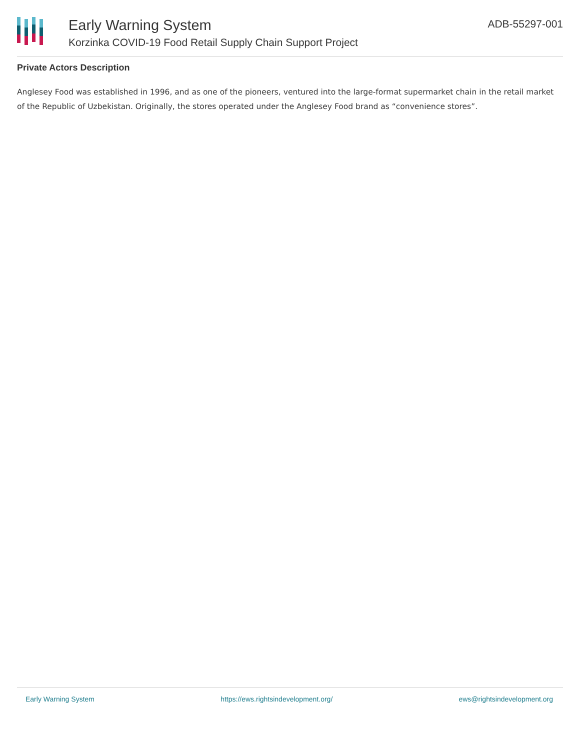Early Warning System
Korzinka COVID-19 Food Retail Supply Chain Support Project
ADB-55297-001
Private Actors Description
Anglesey Food was established in 1996, and as one of the pioneers, ventured into the large-format supermarket chain in the retail market of the Republic of Uzbekistan. Originally, the stores operated under the Anglesey Food brand as “convenience stores”.
Early Warning System https://ews.rightsindevelopment.org/ ews@rightsindevelopment.org